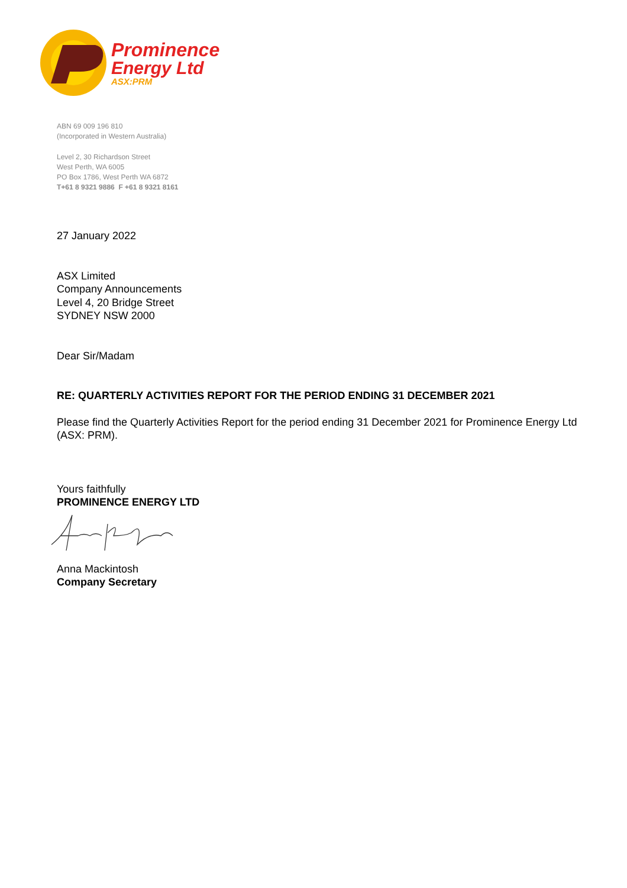Prominence
Energy Ltd
ASX:PRM
ABN 69 009 196 810
(Incorporated in Western Australia)
Level 2, 30 Richardson Street
West Perth, WA 6005
PO Box 1786, West Perth WA 6872
T+61 8 9321 9886 F +61 8 9321 8161
27 January 2022
ASX Limited
Company Announcements
Level 4, 20 Bridge Street
SYDNEY NSW 2000
Dear Sir/Madam
RE: QUARTERLY ACTIVITIES REPORT FOR THE PERIOD ENDING 31 DECEMBER 2021
Please find the Quarterly Activities Report for the period ending 31 December 2021 for Prominence Energy Ltd (ASX: PRM).
Yours faithfully
PROMINENCE ENERGY LTD
Anna Mackintosh
Company Secretary